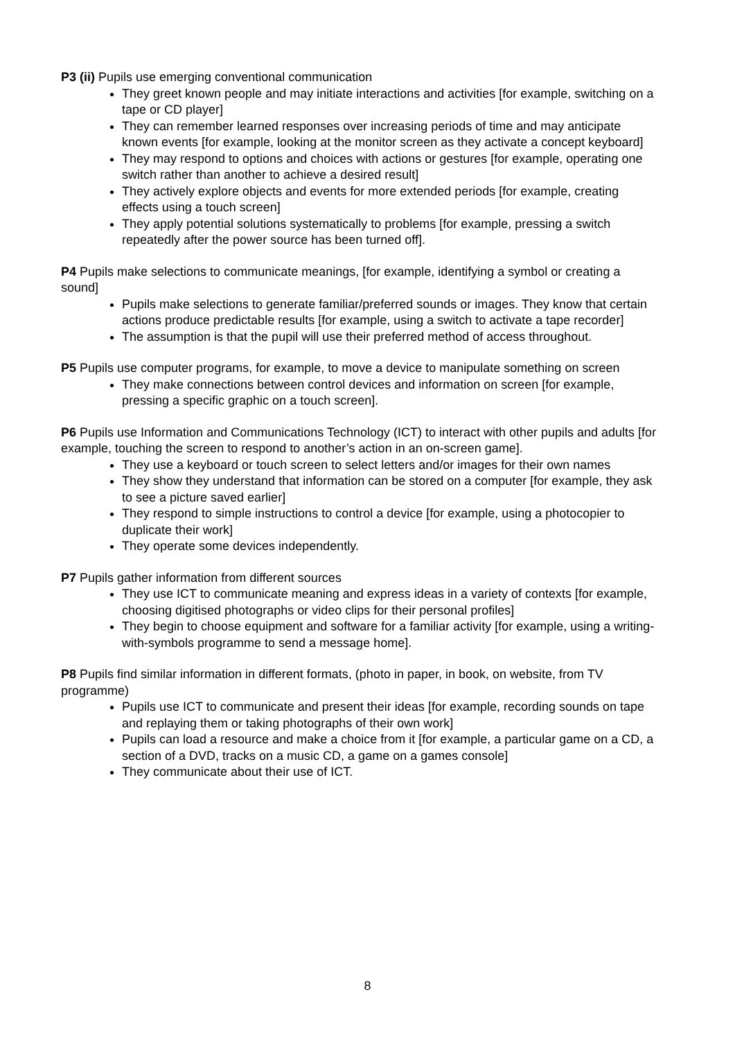P3 (ii) Pupils use emerging conventional communication
They greet known people and may initiate interactions and activities [for example, switching on a tape or CD player]
They can remember learned responses over increasing periods of time and may anticipate known events [for example, looking at the monitor screen as they activate a concept keyboard]
They may respond to options and choices with actions or gestures [for example, operating one switch rather than another to achieve a desired result]
They actively explore objects and events for more extended periods [for example, creating effects using a touch screen]
They apply potential solutions systematically to problems [for example, pressing a switch repeatedly after the power source has been turned off].
P4 Pupils make selections to communicate meanings, [for example, identifying a symbol or creating a sound]
Pupils make selections to generate familiar/preferred sounds or images. They know that certain actions produce predictable results [for example, using a switch to activate a tape recorder]
The assumption is that the pupil will use their preferred method of access throughout.
P5 Pupils use computer programs, for example, to move a device to manipulate something on screen
They make connections between control devices and information on screen [for example, pressing a specific graphic on a touch screen].
P6 Pupils use Information and Communications Technology (ICT) to interact with other pupils and adults [for example, touching the screen to respond to another’s action in an on-screen game].
They use a keyboard or touch screen to select letters and/or images for their own names
They show they understand that information can be stored on a computer [for example, they ask to see a picture saved earlier]
They respond to simple instructions to control a device [for example, using a photocopier to duplicate their work]
They operate some devices independently.
P7 Pupils gather information from different sources
They use ICT to communicate meaning and express ideas in a variety of contexts [for example, choosing digitised photographs or video clips for their personal profiles]
They begin to choose equipment and software for a familiar activity [for example, using a writing-with-symbols programme to send a message home].
P8 Pupils find similar information in different formats, (photo in paper, in book, on website, from TV programme)
Pupils use ICT to communicate and present their ideas [for example, recording sounds on tape and replaying them or taking photographs of their own work]
Pupils can load a resource and make a choice from it [for example, a particular game on a CD, a section of a DVD, tracks on a music CD, a game on a games console]
They communicate about their use of ICT.
8